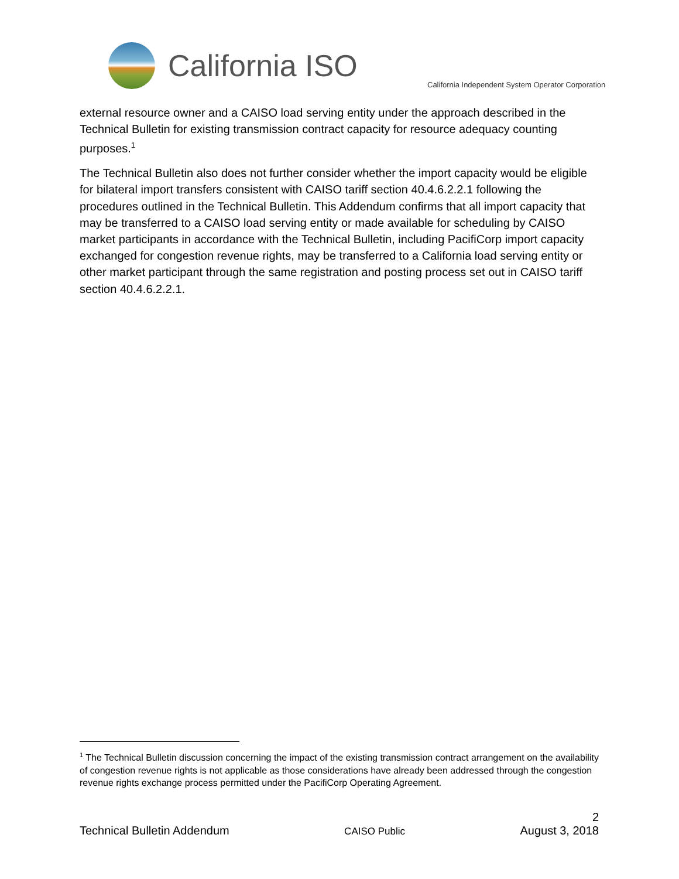California ISO
California Independent System Operator Corporation
external resource owner and a CAISO load serving entity under the approach described in the Technical Bulletin for existing transmission contract capacity for resource adequacy counting purposes.<sup>1</sup>
The Technical Bulletin also does not further consider whether the import capacity would be eligible for bilateral import transfers consistent with CAISO tariff section 40.4.6.2.2.1 following the procedures outlined in the Technical Bulletin. This Addendum confirms that all import capacity that may be transferred to a CAISO load serving entity or made available for scheduling by CAISO market participants in accordance with the Technical Bulletin, including PacifiCorp import capacity exchanged for congestion revenue rights, may be transferred to a California load serving entity or other market participant through the same registration and posting process set out in CAISO tariff section 40.4.6.2.2.1.
<sup>1</sup> The Technical Bulletin discussion concerning the impact of the existing transmission contract arrangement on the availability of congestion revenue rights is not applicable as those considerations have already been addressed through the congestion revenue rights exchange process permitted under the PacifiCorp Operating Agreement.
2
Technical Bulletin Addendum CAISO Public August 3, 2018